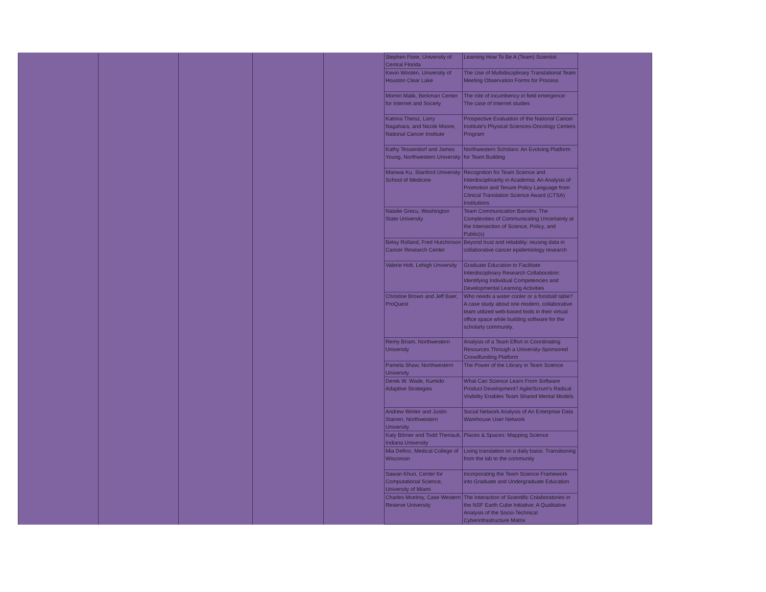| | | | | | Stephen Fiore, University of Central Florida | Learning How To Be A (Team) Scientist | |
| | | | | | Kevin Wooten, University of Houston Clear Lake | The Use of Multidisciplinary Translational Team Meeting Observation Forms for Process | |
| | | | | | Momin Malik, Berkman Center for Internet and Society | The role of incumbency in field emergence: The case of Internet studies | |
| | | | | | Katrina Theisz, Larry Nagahara, and Nicole Moore, National Cancer Institute | Prospective Evaluation of the National Cancer Institute's Physical Sciences-Oncology Centers Program | |
| | | | | | Kathy Tessendorf and James Young, Northwestern University | Northwestern Scholars: An Evolving Platform for Team Building | |
| | | | | | Manwai Ku, Stanford University School of Medicine | Recognition for Team Science and Interdisciplinarity in Academia: An Analysis of Promotion and Tenure Policy Language from Clinical Translation Science Award (CTSA) Institutions | |
| | | | | | Natalie Grecu, Washington State University | Team Communication Barriers: The Complexities of Communicating Uncertainty at the Intersection of Science, Policy, and Public(s) | |
| | | | | | Betsy Rolland, Fred Hutchinson Cancer Research Center | Beyond trust and reliability: reusing data in collaborative cancer epidemiology research | |
| | | | | | Valerie Holt, Lehigh University | Graduate Education to Facilitate Interdisciplinary Research Collaboration: Identifying Individual Competencies and Developmental Learning Activities | |
| | | | | | Christine Brown and Jeff Baer, ProQuest | Who needs a water cooler or a foosball table? A case study about one modern, collaborative team utilized web-based tools in their virtual office space while building software for the scholarly community. | |
| | | | | | Remy Briam, Northwestern University | Analysis of a Team Effort in Coordinating Resources Through a University-Sponsored Crowdfunding Platform | |
| | | | | | Pamela Shaw, Northwestern University | The Power of the Library in Team Science | |
| | | | | | Derek W. Wade, Kumido Adaptive Strategies | What Can Science Learn From Software Product Development? Agile/Scrum's Radical Visibility Enables Team Shared Mental Models | |
| | | | | | Andrew Winter and Justin Starren, Northwestern University | Social Network Analysis of An Enterprise Data Warehouse User Network | |
| | | | | | Katy Börner and Todd Theriault, Indiana University | Places & Spaces: Mapping Science | |
| | | | | | Mia Defino, Medical College of Wisconsin | Living translation on a daily basis: Transitioning from the lab to the community | |
| | | | | | Sawan Khuri, Center for Computational Science, University of Miami | Incorporating the Team Science Framework into Graduate and Undergraduate Education | |
| | | | | | Charles Mcelroy, Case Western Reserve University | The Interaction of Scientific Colaboratories in the NSF Earth Cube Initiative: A Qualitative Analysis of the Socio-Technical Cyberinfrastructure Matrix | |